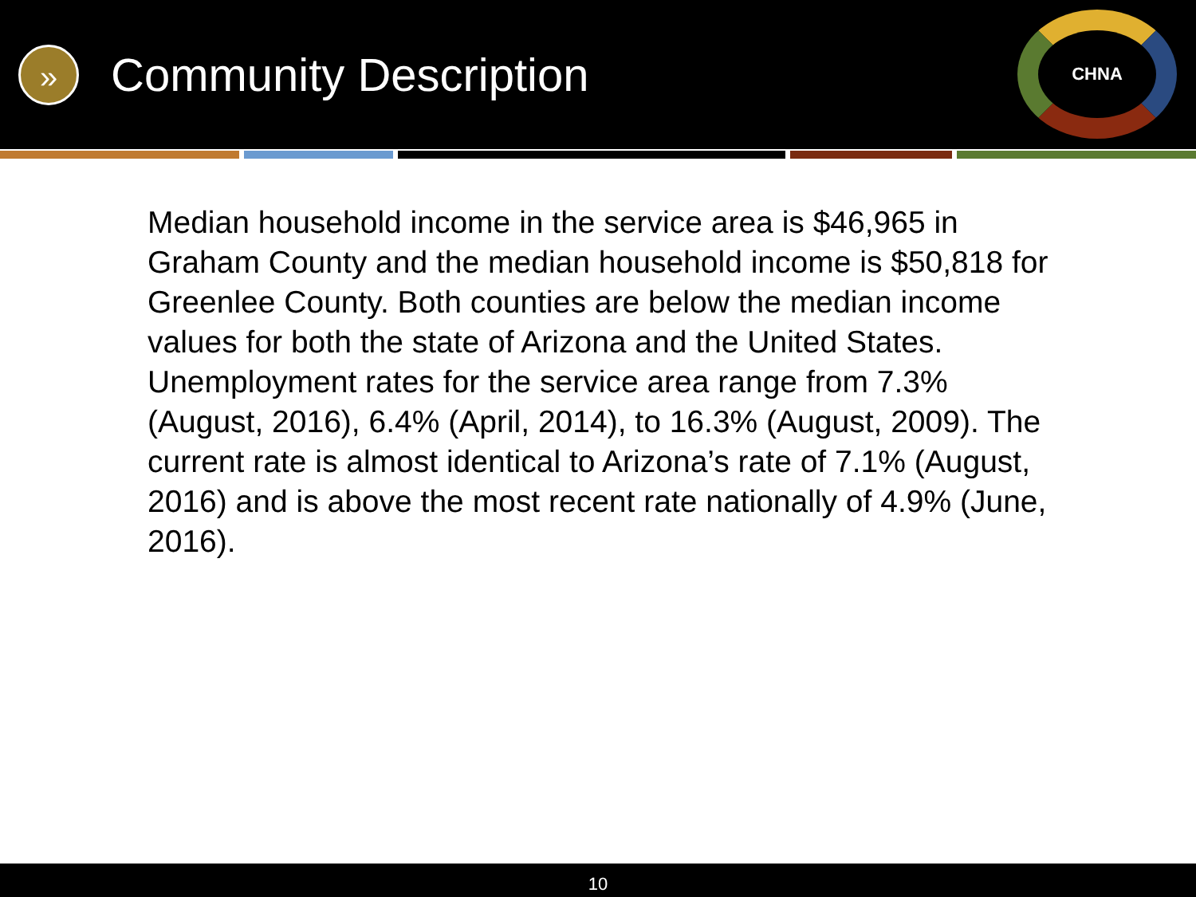»
Community Description
CHNA
Median household income in the service area is $46,965 in Graham County and the median household income is $50,818 for Greenlee County. Both counties are below the median income values for both the state of Arizona and the United States. Unemployment rates for the service area range from 7.3% (August, 2016), 6.4% (April, 2014), to 16.3% (August, 2009). The current rate is almost identical to Arizona’s rate of 7.1% (August, 2016) and is above the most recent rate nationally of 4.9% (June, 2016).
10